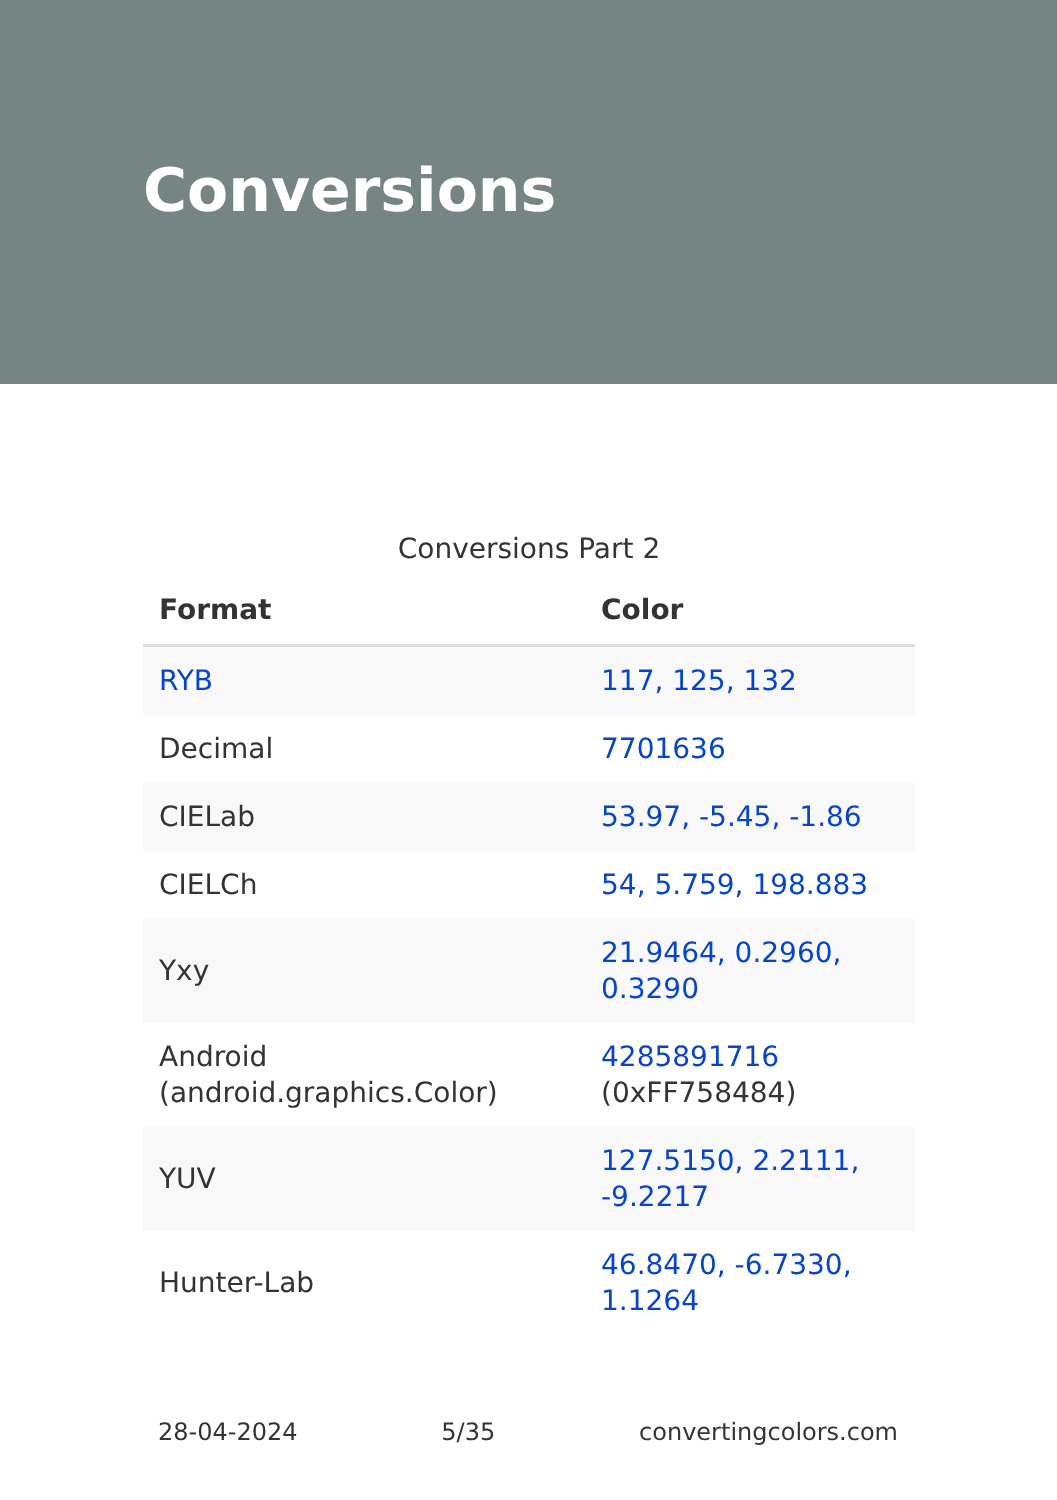Conversions
Conversions Part 2
| Format | Color |
| --- | --- |
| RYB | 117, 125, 132 |
| Decimal | 7701636 |
| CIELab | 53.97, -5.45, -1.86 |
| CIELCh | 54, 5.759, 198.883 |
| Yxy | 21.9464, 0.2960, 0.3290 |
| Android (android.graphics.Color) | 4285891716 (0xFF758484) |
| YUV | 127.5150, 2.2111, -9.2217 |
| Hunter-Lab | 46.8470, -6.7330, 1.1264 |
28-04-2024 5/35 convertingcolors.com